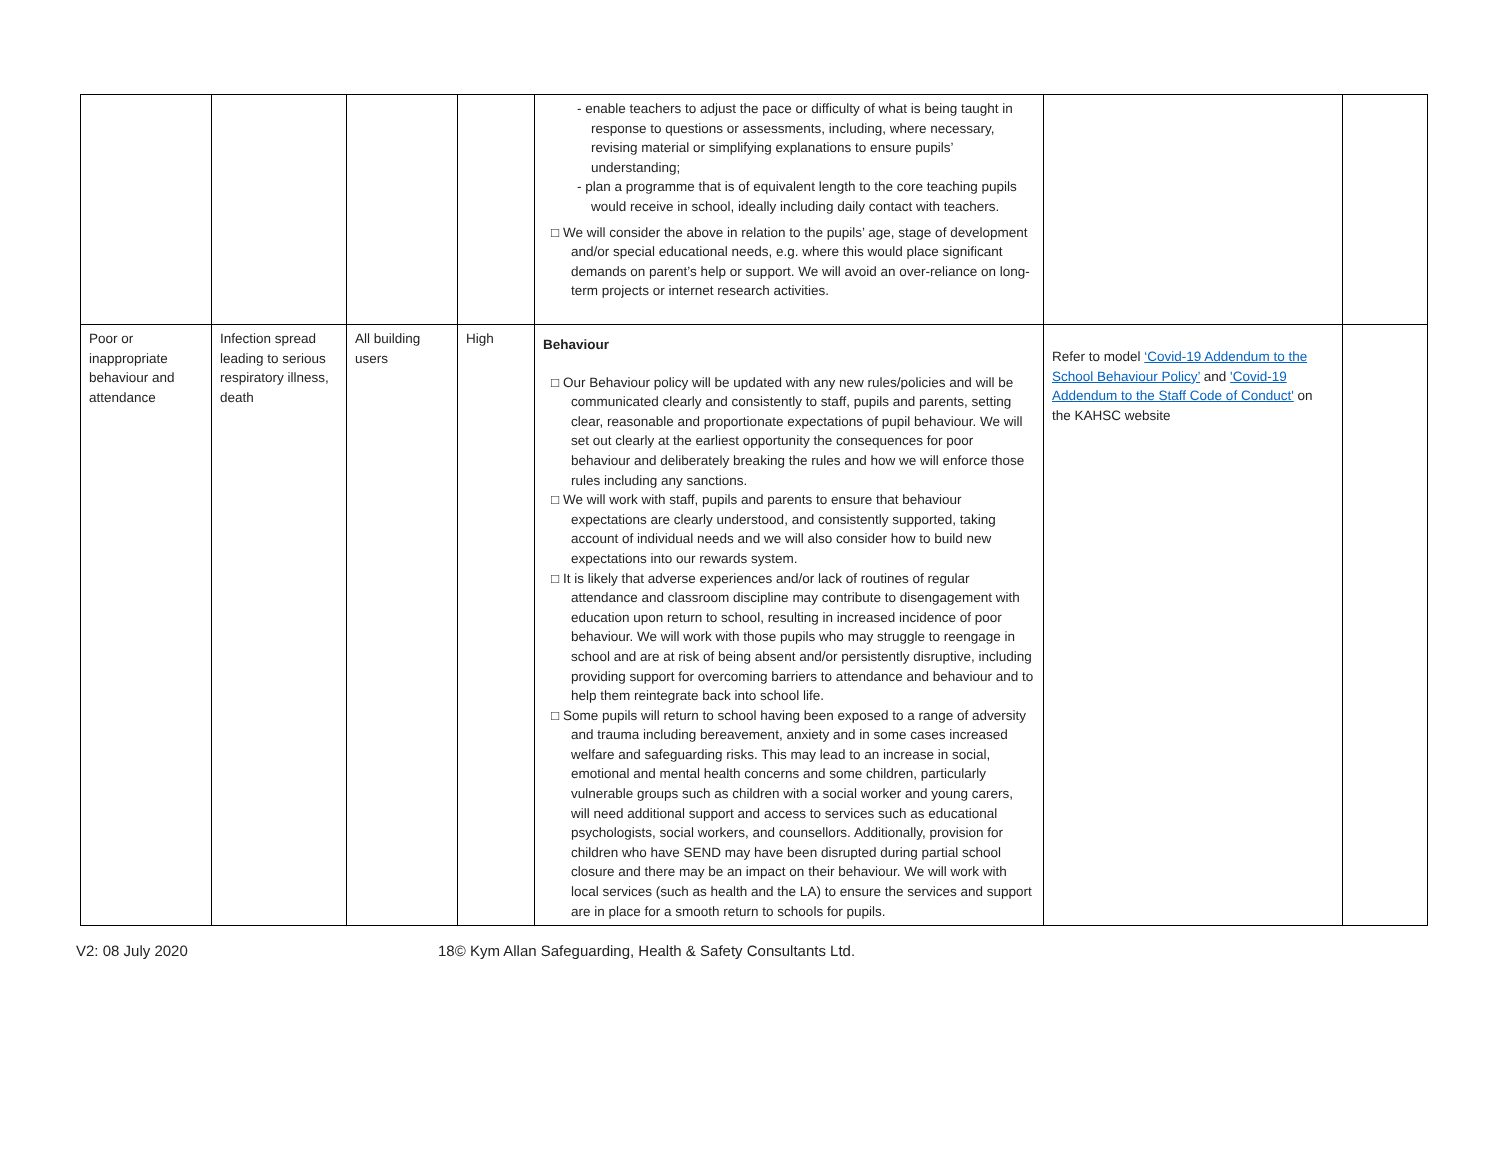| | | | | - enable teachers to adjust the pace or difficulty of what is being taught in response to questions or assessments, including, where necessary, revising material or simplifying explanations to ensure pupils’ understanding; - plan a programme that is of equivalent length to the core teaching pupils would receive in school, ideally including daily contact with teachers. □ We will consider the above in relation to the pupils’ age, stage of development and/or special educational needs, e.g. where this would place significant demands on parent’s help or support. We will avoid an over-reliance on long-term projects or internet research activities. | | |
| Poor or inappropriate behaviour and attendance | Infection spread leading to serious respiratory illness, death | All building users | High | Behaviour □ Our Behaviour policy will be updated with any new rules/policies and will be communicated clearly and consistently to staff, pupils and parents, setting clear, reasonable and proportionate expectations of pupil behaviour. We will set out clearly at the earliest opportunity the consequences for poor behaviour and deliberately breaking the rules and how we will enforce those rules including any sanctions. □ We will work with staff, pupils and parents to ensure that behaviour expectations are clearly understood, and consistently supported, taking account of individual needs and we will also consider how to build new expectations into our rewards system. □ It is likely that adverse experiences and/or lack of routines of regular attendance and classroom discipline may contribute to disengagement with education upon return to school, resulting in increased incidence of poor behaviour. We will work with those pupils who may struggle to reengage in school and are at risk of being absent and/or persistently disruptive, including providing support for overcoming barriers to attendance and behaviour and to help them reintegrate back into school life. □ Some pupils will return to school having been exposed to a range of adversity and trauma including bereavement, anxiety and in some cases increased welfare and safeguarding risks. This may lead to an increase in social, emotional and mental health concerns and some children, particularly vulnerable groups such as children with a social worker and young carers, will need additional support and access to services such as educational psychologists, social workers, and counsellors. Additionally, provision for children who have SEND may have been disrupted during partial school closure and there may be an impact on their behaviour. We will work with local services (such as health and the LA) to ensure the services and support are in place for a smooth return to schools for pupils. | Refer to model ‘Covid-19 Addendum to the School Behaviour Policy’ and 'Covid-19 Addendum to the Staff Code of Conduct' on the KAHSC website | |
V2: 08 July 2020 18© Kym Allan Safeguarding, Health & Safety Consultants Ltd.